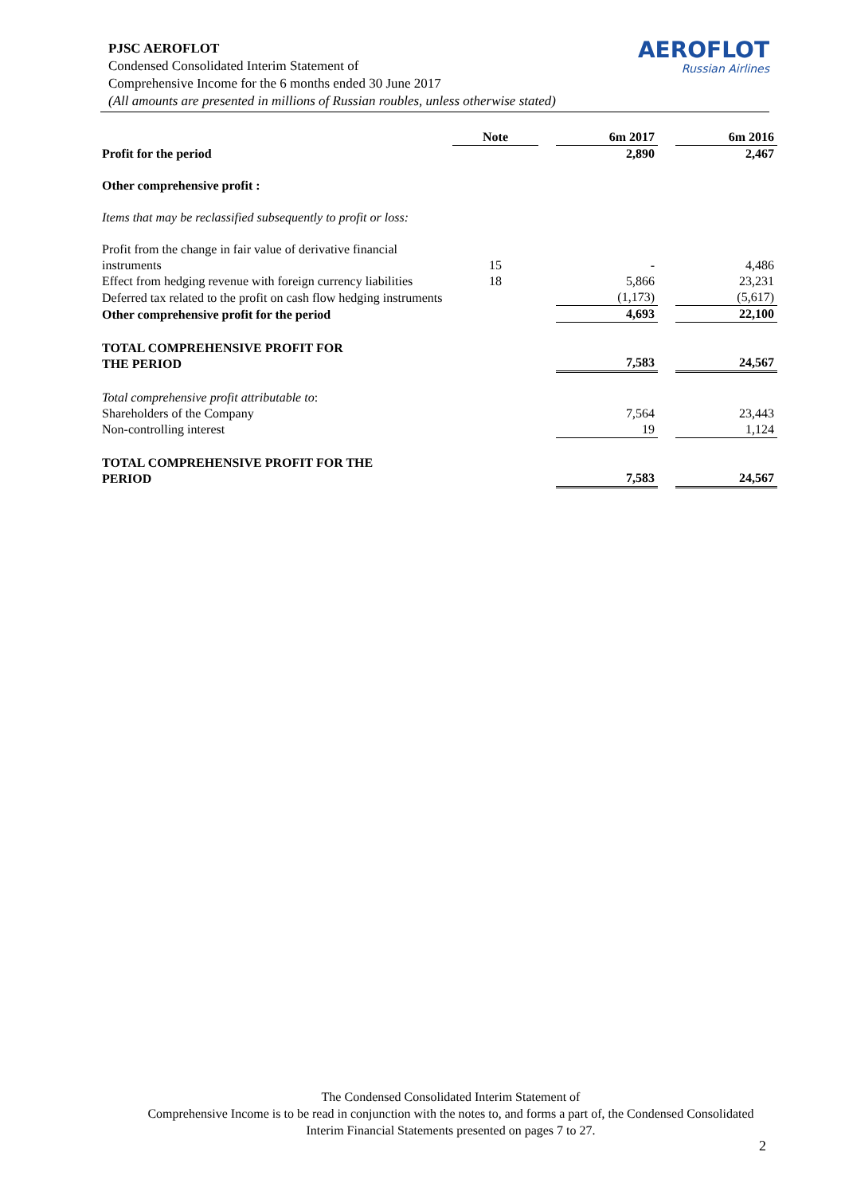PJSC AEROFLOT
Condensed Consolidated Interim Statement of
Comprehensive Income for the 6 months ended 30 June 2017
(All amounts are presented in millions of Russian roubles, unless otherwise stated)
AEROFLOT
Russian Airlines
| | Note | | 6m 2017 | | 6m 2016 |
| Profit for the period | | | 2,890 | | 2,467 |
| Other comprehensive profit : | | | | | |
| Items that may be reclassified subsequently to profit or loss: | | | | | |
| Profit from the change in fair value of derivative financial instruments | 15 | | - | | 4,486 |
| Effect from hedging revenue with foreign currency liabilities | 18 | | 5,866 | | 23,231 |
| Deferred tax related to the profit on cash flow hedging instruments | | | (1,173) | | (5,617) |
| Other comprehensive profit for the period | | | 4,693 | | 22,100 |
| TOTAL COMPREHENSIVE PROFIT FOR THE PERIOD | | | 7,583 | | 24,567 |
| Total comprehensive profit attributable to : | | | | | |
| Shareholders of the Company | | | 7,564 | | 23,443 |
| Non-controlling interest | | | 19 | | 1,124 |
| TOTAL COMPREHENSIVE PROFIT FOR THE PERIOD | | | 7,583 | | 24,567 |
The Condensed Consolidated Interim Statement of
Comprehensive Income is to be read in conjunction with the notes to, and forms a part of, the Condensed Consolidated Interim Financial Statements presented on pages 7 to 27.
2